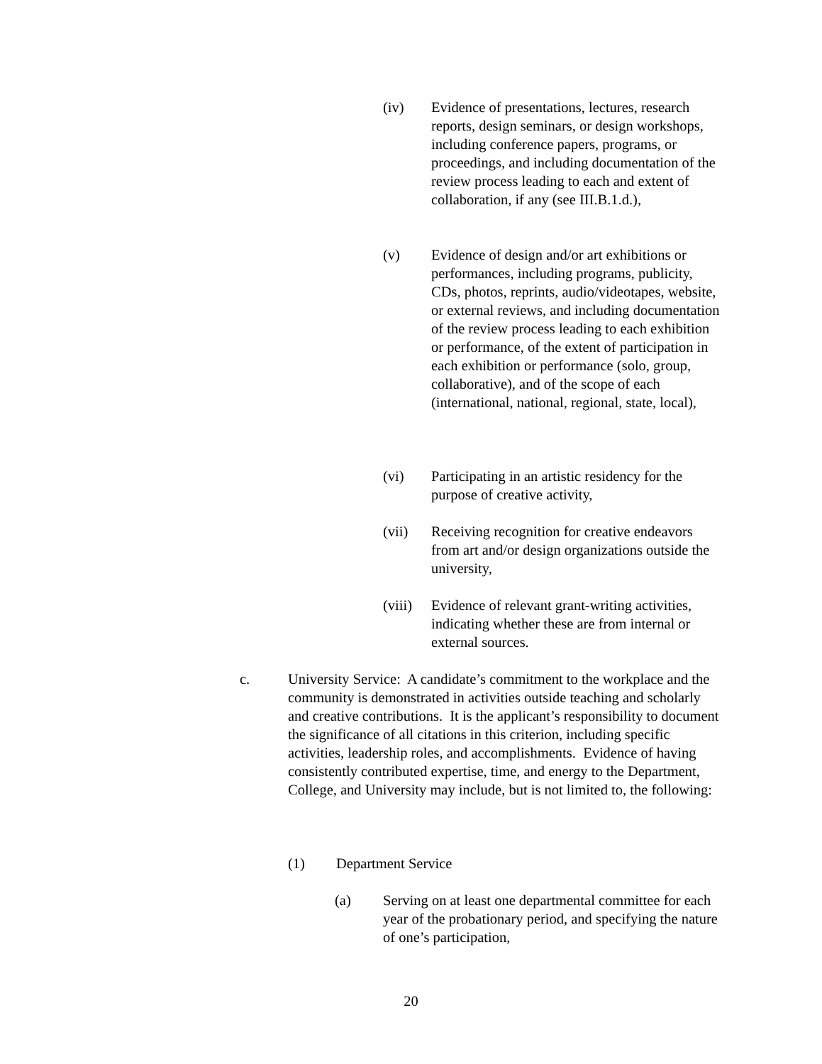(iv) Evidence of presentations, lectures, research reports, design seminars, or design workshops, including conference papers, programs, or proceedings, and including documentation of the review process leading to each and extent of collaboration, if any (see III.B.1.d.),
(v) Evidence of design and/or art exhibitions or performances, including programs, publicity, CDs, photos, reprints, audio/videotapes, website, or external reviews, and including documentation of the review process leading to each exhibition or performance, of the extent of participation in each exhibition or performance (solo, group, collaborative), and of the scope of each (international, national, regional, state, local),
(vi) Participating in an artistic residency for the purpose of creative activity,
(vii) Receiving recognition for creative endeavors from art and/or design organizations outside the university,
(viii)
Evidence of relevant grant-writing activities, indicating whether these are from internal or external sources.
c. University Service: A candidate’s commitment to the workplace and the community is demonstrated in activities outside teaching and scholarly and creative contributions. It is the applicant’s responsibility to document the significance of all citations in this criterion, including specific activities, leadership roles, and accomplishments. Evidence of having consistently contributed expertise, time, and energy to the Department, College, and University may include, but is not limited to, the following:
(1) Department Service
(a) Serving on at least one departmental committee for each year of the probationary period, and specifying the nature of one’s participation,
20